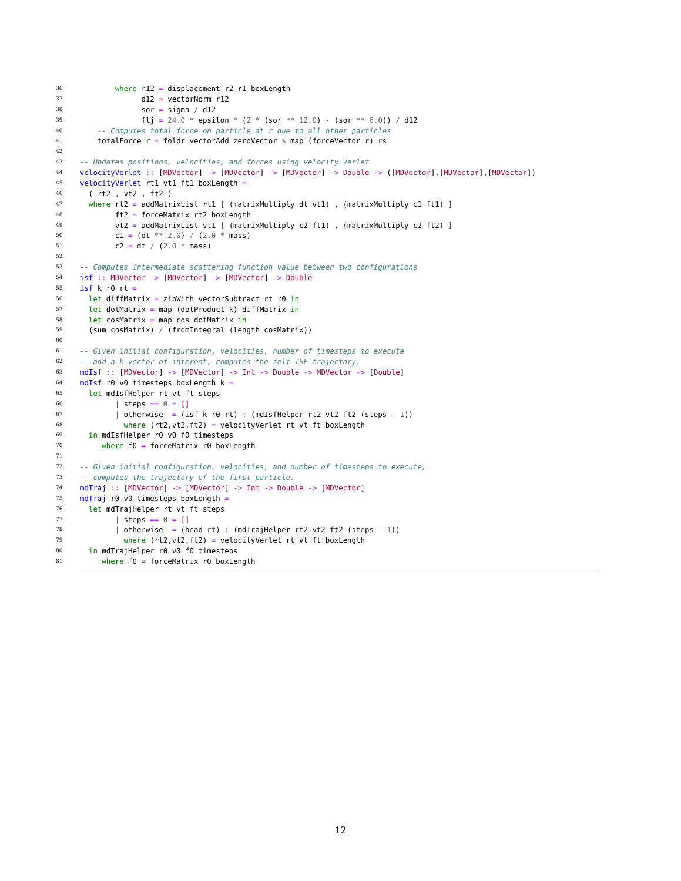36 where r12 = displacement r2 r1 boxLength
37 d12 = vectorNorm r12
38 sor = sigma / d12
39 flj = 24.0 * epsilon * (2 * (sor ** 12.0) - (sor ** 6.0)) / d12
40 -- Computes total force on particle at r due to all other particles
41 totalForce r = foldr vectorAdd zeroVector $ map (forceVector r) rs
42
43 -- Updates positions, velocities, and forces using velocity Verlet
44 velocityVerlet :: [MDVector] -> [MDVector] -> [MDVector] -> Double -> ([MDVector],[MDVector],[MDVector])
45 velocityVerlet rt1 vt1 ft1 boxLength =
46 ( rt2 , vt2 , ft2 )
47 where rt2 = addMatrixList rt1 [ (matrixMultiply dt vt1) , (matrixMultiply c1 ft1) ]
48 ft2 = forceMatrix rt2 boxLength
49 vt2 = addMatrixList vt1 [ (matrixMultiply c2 ft1) , (matrixMultiply c2 ft2) ]
50 c1 = (dt ** 2.0) / (2.0 * mass)
51 c2 = dt / (2.0 * mass)
52
53 -- Computes intermediate scattering function value between two configurations
54 isf :: MDVector -> [MDVector] -> [MDVector] -> Double
55 isf k r0 rt =
56 let diffMatrix = zipWith vectorSubtract rt r0 in
57 let dotMatrix = map (dotProduct k) diffMatrix in
58 let cosMatrix = map cos dotMatrix in
59 (sum cosMatrix) / (fromIntegral (length cosMatrix))
60
61 -- Given initial configuration, velocities, number of timesteps to execute
62 -- and a k-vector of interest, computes the self-ISF trajectory.
63 mdIsf :: [MDVector] -> [MDVector] -> Int -> Double -> MDVector -> [Double]
64 mdIsf r0 v0 timesteps boxLength k =
65 let mdIsfHelper rt vt ft steps
66 | steps == 0 = []
67 | otherwise = (isf k r0 rt) : (mdIsfHelper rt2 vt2 ft2 (steps - 1))
68 where (rt2,vt2,ft2) = velocityVerlet rt vt ft boxLength
69 in mdIsfHelper r0 v0 f0 timesteps
70 where f0 = forceMatrix r0 boxLength
71
72 -- Given initial configuration, velocities, and number of timesteps to execute,
73 -- computes the trajectory of the first particle.
74 mdTraj :: [MDVector] -> [MDVector] -> Int -> Double -> [MDVector]
75 mdTraj r0 v0 timesteps boxLength =
76 let mdTrajHelper rt vt ft steps
77 | steps == 0 = []
78 | otherwise = (head rt) : (mdTrajHelper rt2 vt2 ft2 (steps - 1))
79 where (rt2,vt2,ft2) = velocityVerlet rt vt ft boxLength
80 in mdTrajHelper r0 v0 f0 timesteps
81 where f0 = forceMatrix r0 boxLength
12